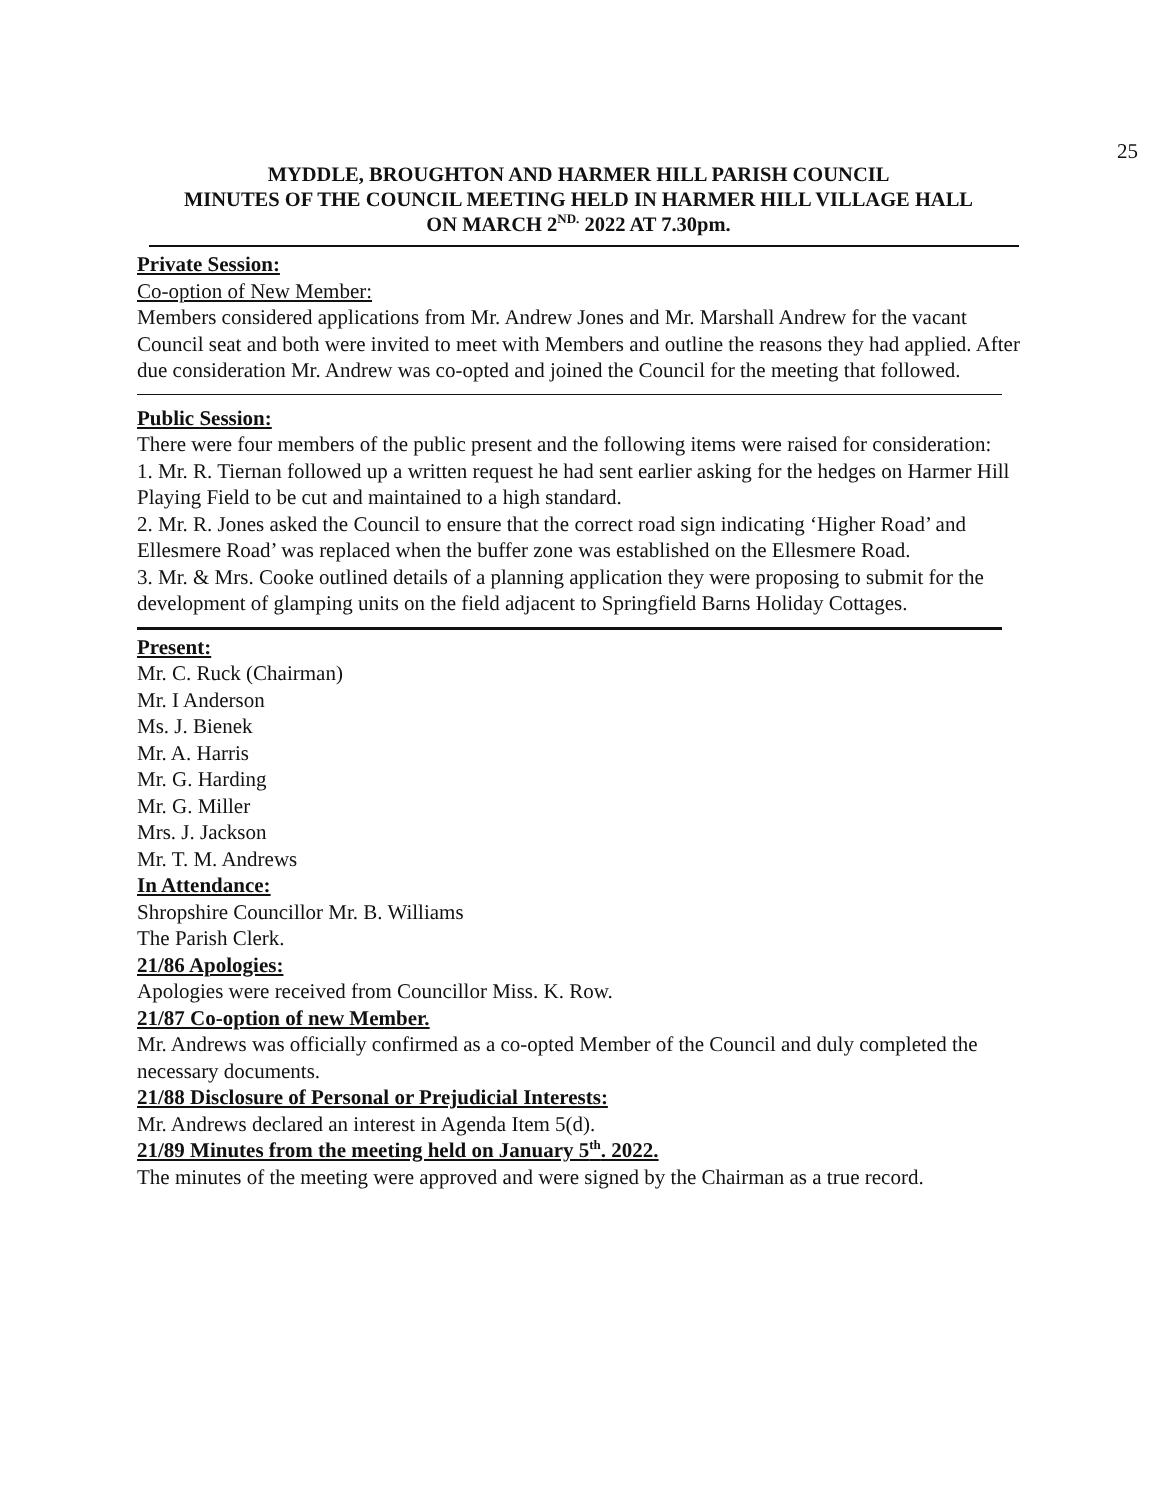25
MYDDLE, BROUGHTON AND HARMER HILL PARISH COUNCIL
MINUTES OF THE COUNCIL MEETING HELD IN HARMER HILL VILLAGE HALL
ON MARCH 2<sup>ND.</sup> 2022 AT 7.30pm.
Private Session:
Co-option of New Member:
Members considered applications from Mr. Andrew Jones and Mr. Marshall Andrew for the vacant Council seat and both were invited to meet with Members and outline the reasons they had applied. After due consideration Mr. Andrew was co-opted and joined the Council for the meeting that followed.
Public Session:
There were four members of the public present and the following items were raised for consideration:
1. Mr. R. Tiernan followed up a written request he had sent earlier asking for the hedges on Harmer Hill Playing Field to be cut and maintained to a high standard.
2. Mr. R. Jones asked the Council to ensure that the correct road sign indicating ‘Higher Road’ and Ellesmere Road’ was replaced when the buffer zone was established on the Ellesmere Road.
3. Mr. & Mrs. Cooke outlined details of a planning application they were proposing to submit for the development of glamping units on the field adjacent to Springfield Barns Holiday Cottages.
Present:
Mr. C. Ruck (Chairman)
Mr. I Anderson
Ms. J. Bienek
Mr. A. Harris
Mr. G. Harding
Mr. G. Miller
Mrs. J. Jackson
Mr. T. M. Andrews
In Attendance:
Shropshire Councillor Mr. B. Williams
The Parish Clerk.
21/86 Apologies:
Apologies were received from Councillor Miss. K. Row.
21/87 Co-option of new Member.
Mr. Andrews was officially confirmed as a co-opted Member of the Council and duly completed the necessary documents.
21/88 Disclosure of Personal or Prejudicial Interests:
Mr. Andrews declared an interest in Agenda Item 5(d).
21/89 Minutes from the meeting held on January 5<sup>th</sup>. 2022.
The minutes of the meeting were approved and were signed by the Chairman as a true record.